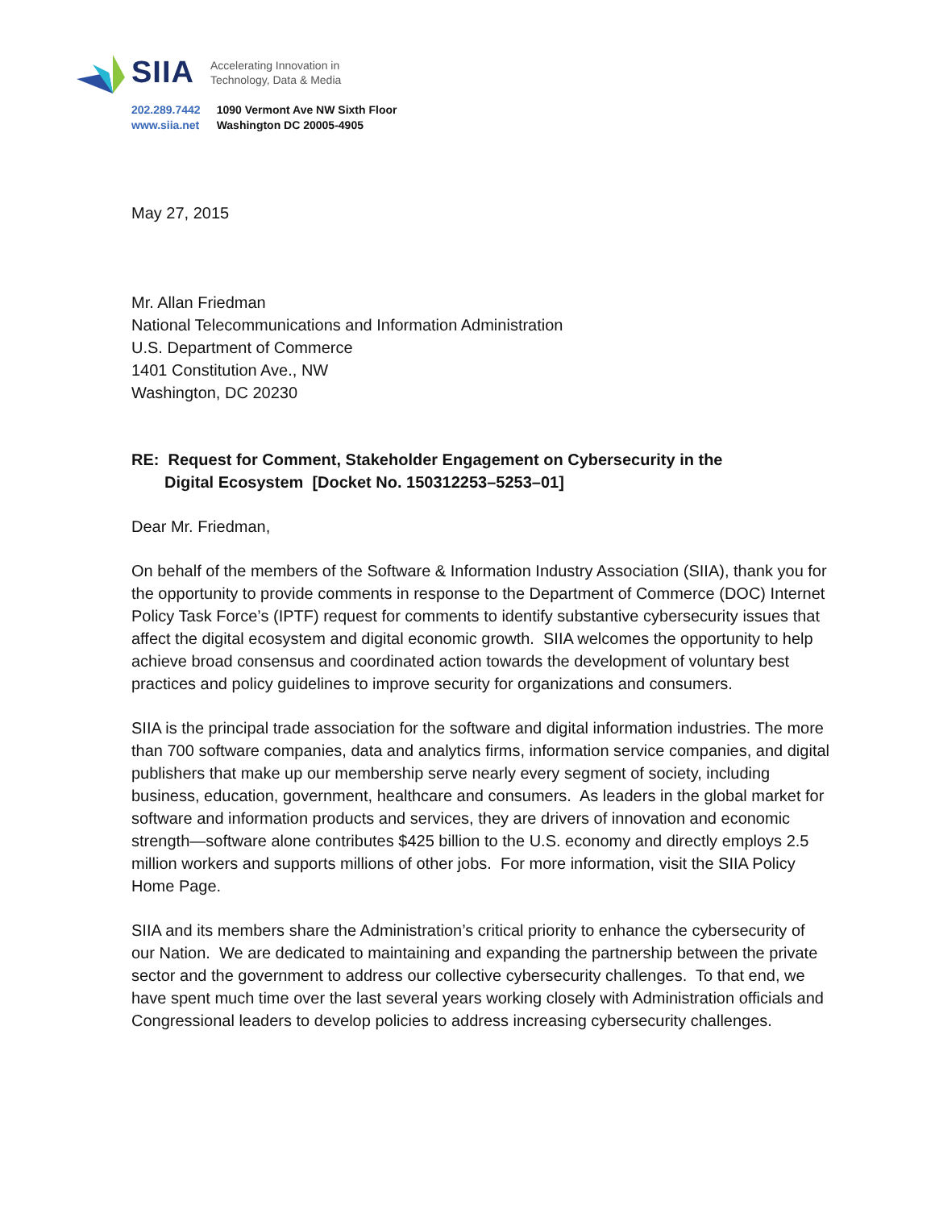SIIA Accelerating Innovation in
Technology, Data & Media
202.289.7442
www.siia.net
1090 Vermont Ave NW Sixth Floor
Washington DC 20005-4905
May 27, 2015
Mr. Allan Friedman
National Telecommunications and Information Administration
U.S. Department of Commerce
1401 Constitution Ave., NW
Washington, DC 20230
RE: Request for Comment, Stakeholder Engagement on Cybersecurity in the
Digital Ecosystem [Docket No. 150312253–5253–01]
Dear Mr. Friedman,
On behalf of the members of the Software & Information Industry Association (SIIA), thank you for the opportunity to provide comments in response to the Department of Commerce (DOC) Internet Policy Task Force’s (IPTF) request for comments to identify substantive cybersecurity issues that affect the digital ecosystem and digital economic growth. SIIA welcomes the opportunity to help achieve broad consensus and coordinated action towards the development of voluntary best practices and policy guidelines to improve security for organizations and consumers.
SIIA is the principal trade association for the software and digital information industries. The more than 700 software companies, data and analytics firms, information service companies, and digital publishers that make up our membership serve nearly every segment of society, including business, education, government, healthcare and consumers. As leaders in the global market for software and information products and services, they are drivers of innovation and economic strength—software alone contributes $425 billion to the U.S. economy and directly employs 2.5 million workers and supports millions of other jobs. For more information, visit the SIIA Policy Home Page.
SIIA and its members share the Administration’s critical priority to enhance the cybersecurity of our Nation. We are dedicated to maintaining and expanding the partnership between the private sector and the government to address our collective cybersecurity challenges. To that end, we have spent much time over the last several years working closely with Administration officials and Congressional leaders to develop policies to address increasing cybersecurity challenges.